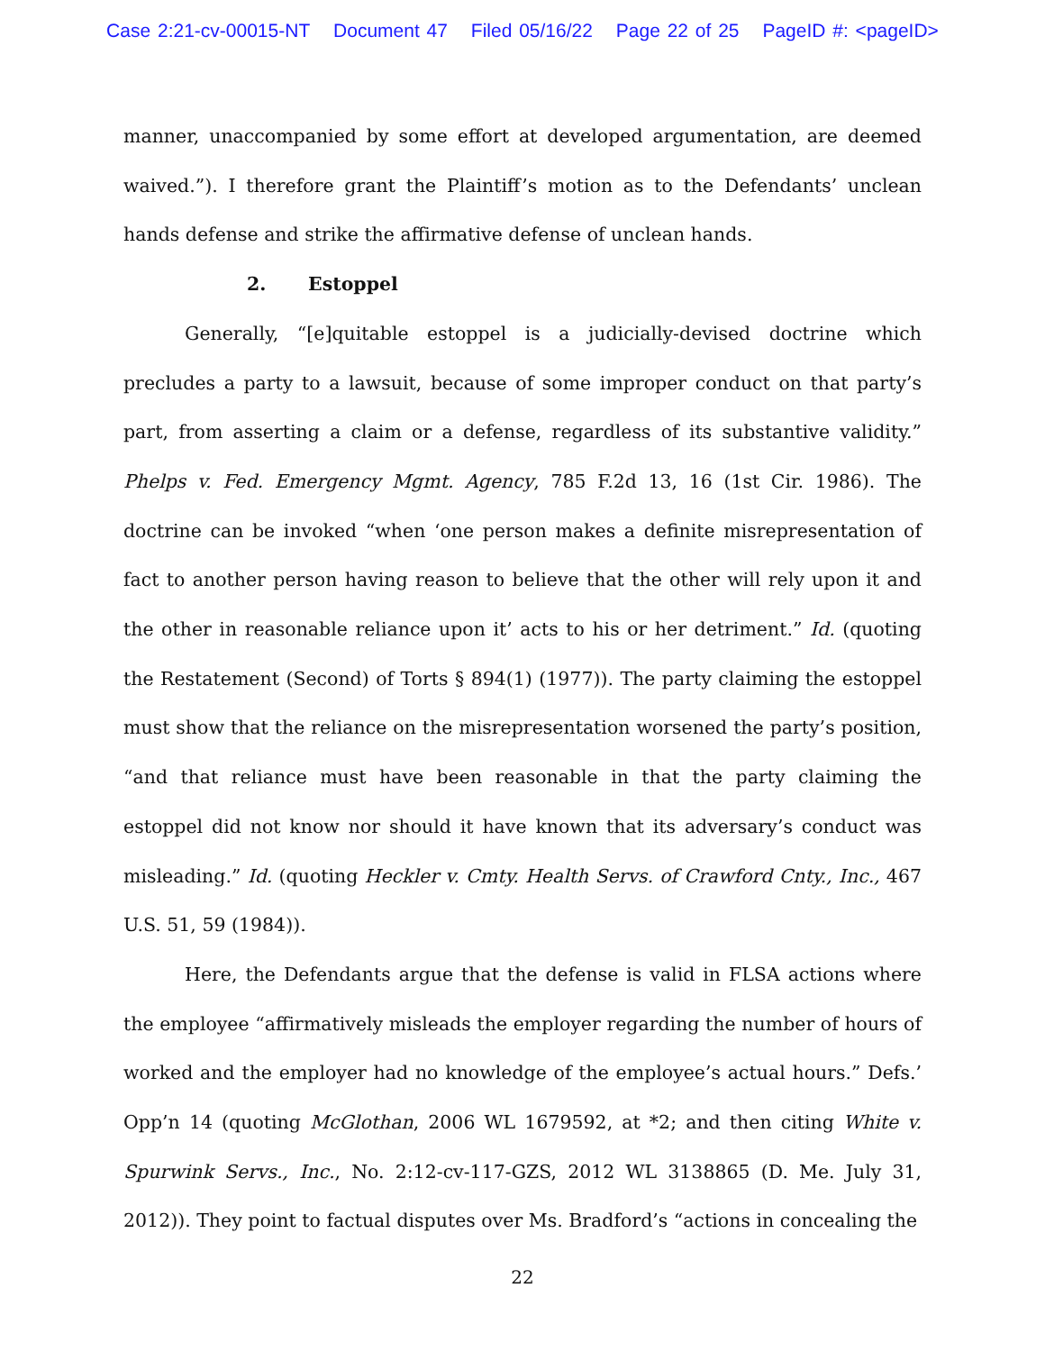Case 2:21-cv-00015-NT Document 47 Filed 05/16/22 Page 22 of 25 PageID #: <pageID>
manner, unaccompanied by some effort at developed argumentation, are deemed waived.”). I therefore grant the Plaintiff’s motion as to the Defendants’ unclean hands defense and strike the affirmative defense of unclean hands.
2. Estoppel
Generally, “[e]quitable estoppel is a judicially-devised doctrine which precludes a party to a lawsuit, because of some improper conduct on that party’s part, from asserting a claim or a defense, regardless of its substantive validity.” Phelps v. Fed. Emergency Mgmt. Agency, 785 F.2d 13, 16 (1st Cir. 1986). The doctrine can be invoked “when ‘one person makes a definite misrepresentation of fact to another person having reason to believe that the other will rely upon it and the other in reasonable reliance upon it’ acts to his or her detriment.” Id. (quoting the Restatement (Second) of Torts § 894(1) (1977)). The party claiming the estoppel must show that the reliance on the misrepresentation worsened the party’s position, “and that reliance must have been reasonable in that the party claiming the estoppel did not know nor should it have known that its adversary’s conduct was misleading.” Id. (quoting Heckler v. Cmty. Health Servs. of Crawford Cnty., Inc., 467 U.S. 51, 59 (1984)).
Here, the Defendants argue that the defense is valid in FLSA actions where the employee “affirmatively misleads the employer regarding the number of hours of worked and the employer had no knowledge of the employee’s actual hours.” Defs.’ Opp’n 14 (quoting McGlothan, 2006 WL 1679592, at *2; and then citing White v. Spurwink Servs., Inc., No. 2:12-cv-117-GZS, 2012 WL 3138865 (D. Me. July 31, 2012)). They point to factual disputes over Ms. Bradford’s “actions in concealing the
22